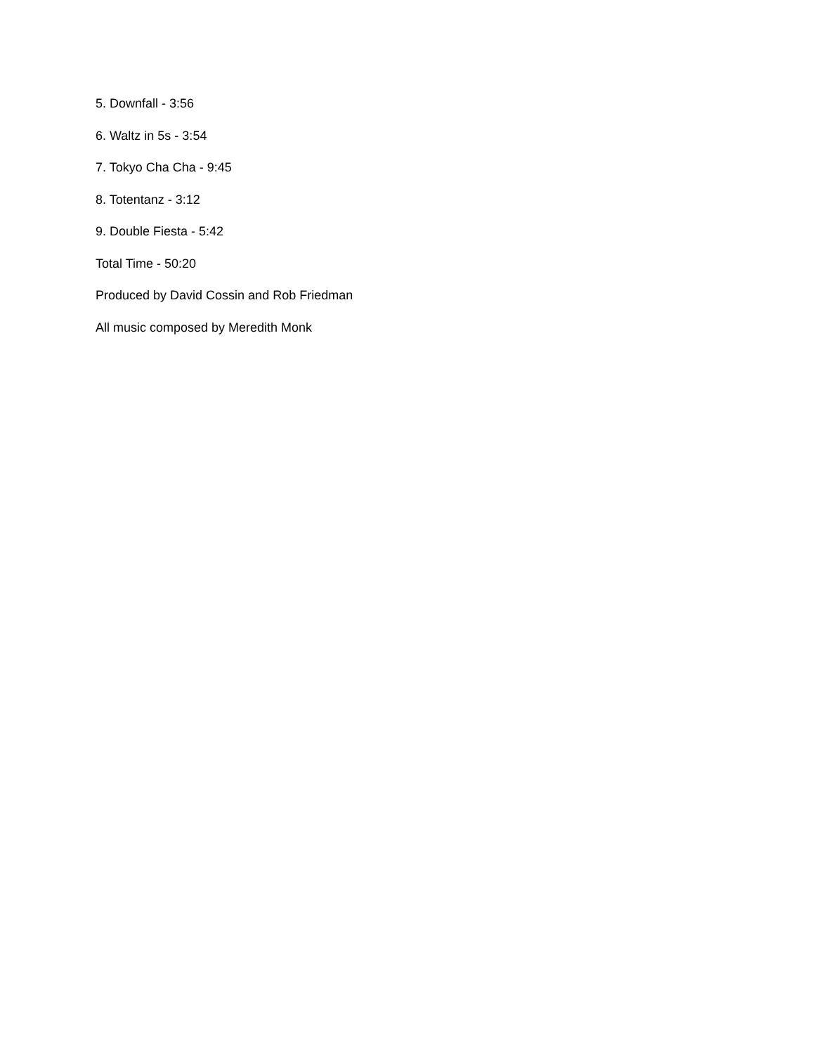5. Downfall - 3:56
6. Waltz in 5s - 3:54
7. Tokyo Cha Cha - 9:45
8. Totentanz - 3:12
9. Double Fiesta - 5:42
Total Time - 50:20
Produced by David Cossin and Rob Friedman
All music composed by Meredith Monk